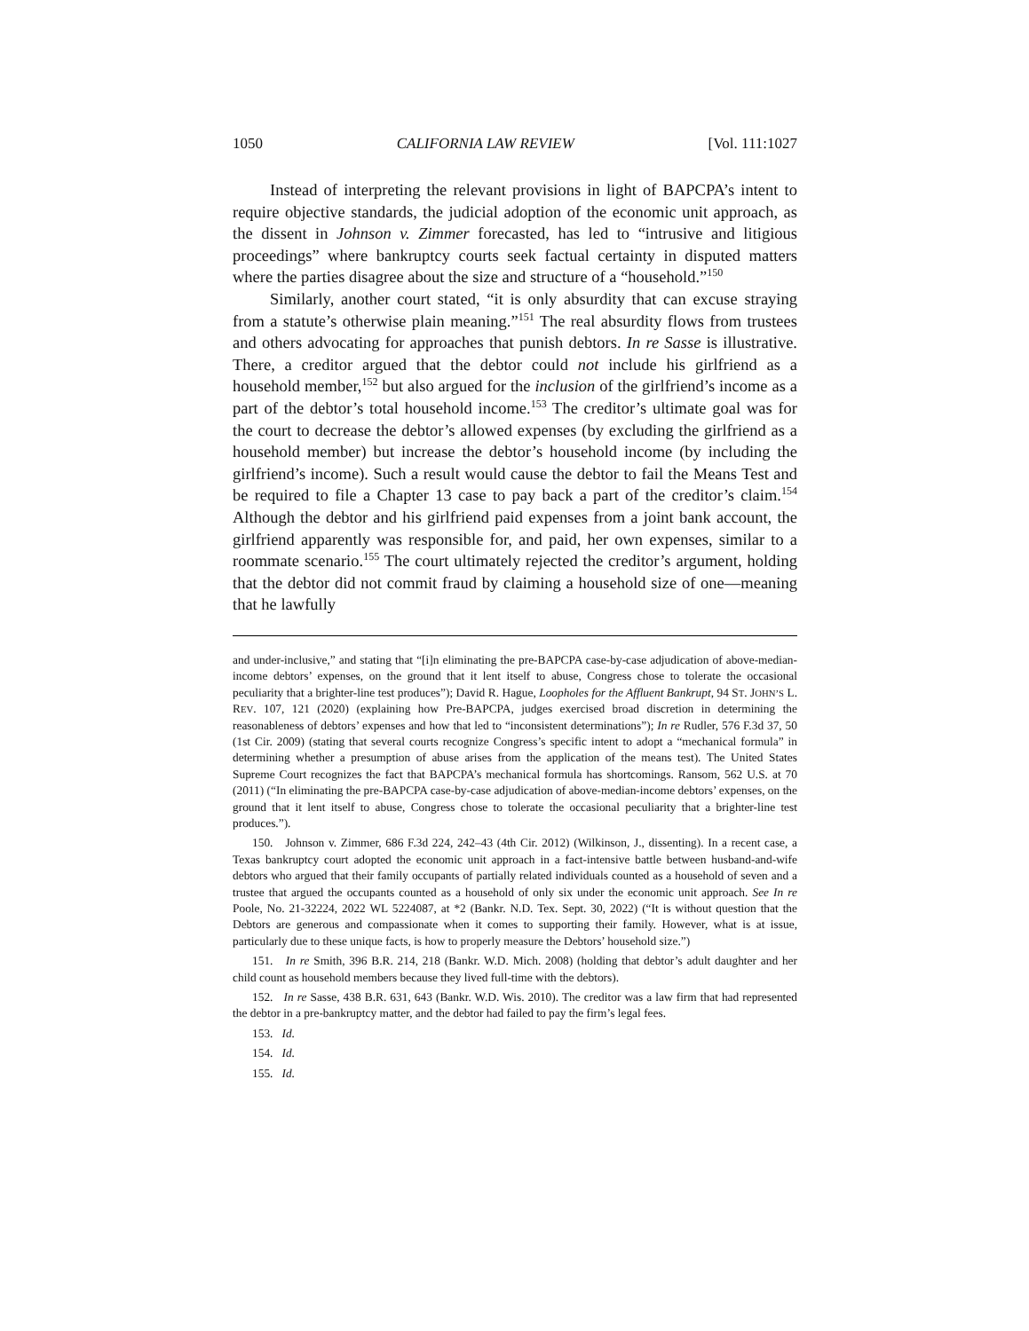1050 CALIFORNIA LAW REVIEW [Vol. 111:1027
Instead of interpreting the relevant provisions in light of BAPCPA’s intent to require objective standards, the judicial adoption of the economic unit approach, as the dissent in Johnson v. Zimmer forecasted, has led to “intrusive and litigious proceedings” where bankruptcy courts seek factual certainty in disputed matters where the parties disagree about the size and structure of a “household.”<sup>150</sup>
Similarly, another court stated, “it is only absurdity that can excuse straying from a statute’s otherwise plain meaning.”<sup>151</sup> The real absurdity flows from trustees and others advocating for approaches that punish debtors. In re Sasse is illustrative. There, a creditor argued that the debtor could not include his girlfriend as a household member,<sup>152</sup> but also argued for the inclusion of the girlfriend’s income as a part of the debtor’s total household income.<sup>153</sup> The creditor’s ultimate goal was for the court to decrease the debtor’s allowed expenses (by excluding the girlfriend as a household member) but increase the debtor’s household income (by including the girlfriend’s income). Such a result would cause the debtor to fail the Means Test and be required to file a Chapter 13 case to pay back a part of the creditor’s claim.<sup>154</sup> Although the debtor and his girlfriend paid expenses from a joint bank account, the girlfriend apparently was responsible for, and paid, her own expenses, similar to a roommate scenario.<sup>155</sup> The court ultimately rejected the creditor’s argument, holding that the debtor did not commit fraud by claiming a household size of one—meaning that he lawfully
and under-inclusive,” and stating that “[i]n eliminating the pre-BAPCPA case-by-case adjudication of above-median-income debtors’ expenses, on the ground that it lent itself to abuse, Congress chose to tolerate the occasional peculiarity that a brighter-line test produces”); David R. Hague, Loopholes for the Affluent Bankrupt, 94 ST. JOHN’S L. REV. 107, 121 (2020) (explaining how Pre-BAPCPA, judges exercised broad discretion in determining the reasonableness of debtors’ expenses and how that led to “inconsistent determinations”); In re Rudler, 576 F.3d 37, 50 (1st Cir. 2009) (stating that several courts recognize Congress’s specific intent to adopt a “mechanical formula” in determining whether a presumption of abuse arises from the application of the means test). The United States Supreme Court recognizes the fact that BAPCPA’s mechanical formula has shortcomings. Ransom, 562 U.S. at 70 (2011) (“In eliminating the pre-BAPCPA case-by-case adjudication of above-median-income debtors’ expenses, on the ground that it lent itself to abuse, Congress chose to tolerate the occasional peculiarity that a brighter-line test produces.”).
150. Johnson v. Zimmer, 686 F.3d 224, 242–43 (4th Cir. 2012) (Wilkinson, J., dissenting). In a recent case, a Texas bankruptcy court adopted the economic unit approach in a fact-intensive battle between husband-and-wife debtors who argued that their family occupants of partially related individuals counted as a household of seven and a trustee that argued the occupants counted as a household of only six under the economic unit approach. See In re Poole, No. 21-32224, 2022 WL 5224087, at *2 (Bankr. N.D. Tex. Sept. 30, 2022) (“It is without question that the Debtors are generous and compassionate when it comes to supporting their family. However, what is at issue, particularly due to these unique facts, is how to properly measure the Debtors’ household size.”)
151. In re Smith, 396 B.R. 214, 218 (Bankr. W.D. Mich. 2008) (holding that debtor’s adult daughter and her child count as household members because they lived full-time with the debtors).
152. In re Sasse, 438 B.R. 631, 643 (Bankr. W.D. Wis. 2010). The creditor was a law firm that had represented the debtor in a pre-bankruptcy matter, and the debtor had failed to pay the firm’s legal fees.
153. Id.
154. Id.
155. Id.